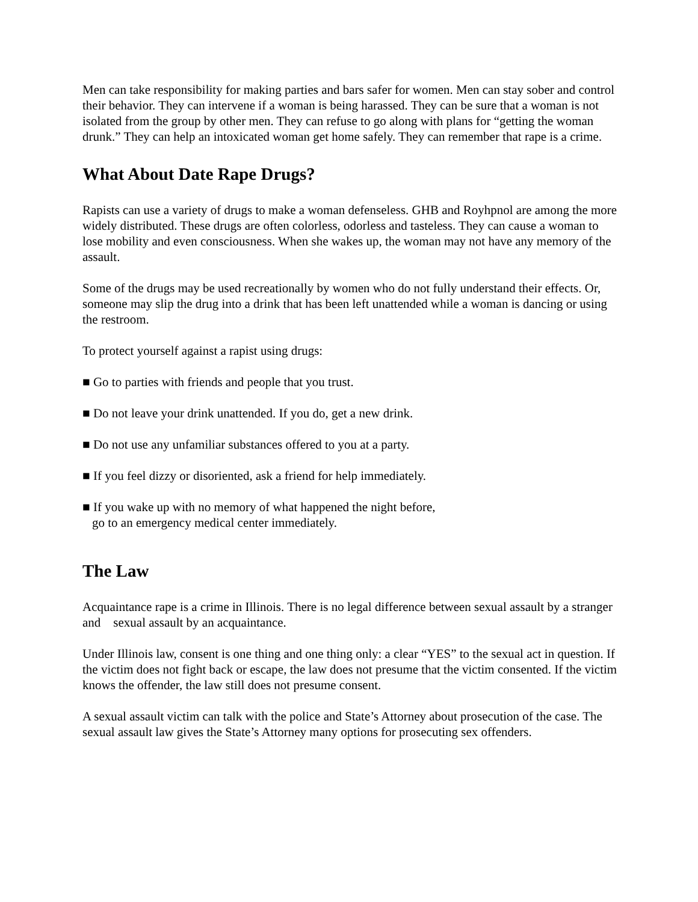Men can take responsibility for making parties and bars safer for women. Men can stay sober and control their behavior. They can intervene if a woman is being harassed. They can be sure that a woman is not isolated from the group by other men. They can refuse to go along with plans for “getting the woman drunk.” They can help an intoxicated woman get home safely. They can remember that rape is a crime.
What About Date Rape Drugs?
Rapists can use a variety of drugs to make a woman defenseless. GHB and Royhpnol are among the more widely distributed. These drugs are often colorless, odorless and tasteless. They can cause a woman to lose mobility and even consciousness. When she wakes up, the woman may not have any memory of the assault.
Some of the drugs may be used recreationally by women who do not fully understand their effects. Or, someone may slip the drug into a drink that has been left unattended while a woman is dancing or using the restroom.
To protect yourself against a rapist using drugs:
■ Go to parties with friends and people that you trust.
■ Do not leave your drink unattended. If you do, get a new drink.
■ Do not use any unfamiliar substances offered to you at a party.
■ If you feel dizzy or disoriented, ask a friend for help immediately.
■ If you wake up with no memory of what happened the night before, go to an emergency medical center immediately.
The Law
Acquaintance rape is a crime in Illinois. There is no legal difference between sexual assault by a stranger and sexual assault by an acquaintance.
Under Illinois law, consent is one thing and one thing only: a clear “YES” to the sexual act in question. If the victim does not fight back or escape, the law does not presume that the victim consented. If the victim knows the offender, the law still does not presume consent.
A sexual assault victim can talk with the police and State’s Attorney about prosecution of the case. The sexual assault law gives the State’s Attorney many options for prosecuting sex offenders.